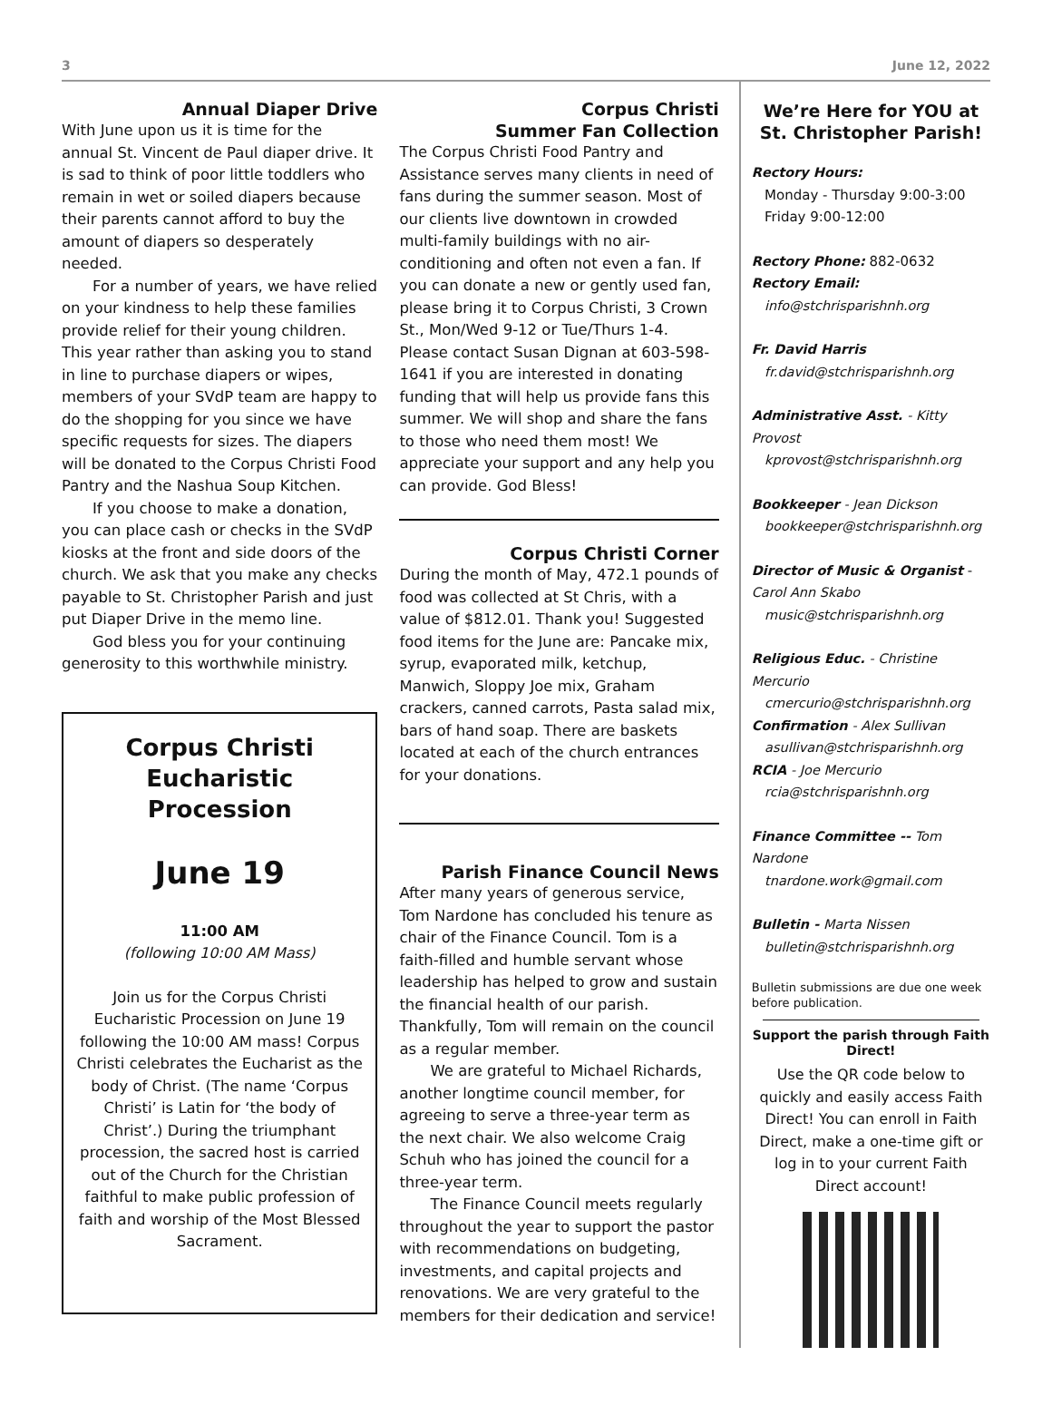3 June 12, 2022
Annual Diaper Drive
With June upon us it is time for the annual St. Vincent de Paul diaper drive. It is sad to think of poor little toddlers who remain in wet or soiled diapers because their parents cannot afford to buy the amount of diapers so desperately needed.
For a number of years, we have relied on your kindness to help these families provide relief for their young children. This year rather than asking you to stand in line to purchase diapers or wipes, members of your SVdP team are happy to do the shopping for you since we have specific requests for sizes. The diapers will be donated to the Corpus Christi Food Pantry and the Nashua Soup Kitchen.
If you choose to make a donation, you can place cash or checks in the SVdP kiosks at the front and side doors of the church. We ask that you make any checks payable to St. Christopher Parish and just put Diaper Drive in the memo line.
God bless you for your continuing generosity to this worthwhile ministry.
Corpus Christi
Eucharistic Procession
June 19
11:00 AM
(following 10:00 AM Mass)
Join us for the Corpus Christi Eucharistic Procession on June 19 following the 10:00 AM mass! Corpus Christi celebrates the Eucharist as the body of Christ. (The name ‘Corpus Christi’ is Latin for ‘the body of Christ’.) During the triumphant procession, the sacred host is carried out of the Church for the Christian faithful to make public profession of faith and worship of the Most Blessed Sacrament.
Corpus Christi
Summer Fan Collection
The Corpus Christi Food Pantry and Assistance serves many clients in need of fans during the summer season. Most of our clients live downtown in crowded multi-family buildings with no air-conditioning and often not even a fan. If you can donate a new or gently used fan, please bring it to Corpus Christi, 3 Crown St., Mon/Wed 9-12 or Tue/Thurs 1-4. Please contact Susan Dignan at 603-598-1641 if you are interested in donating funding that will help us provide fans this summer. We will shop and share the fans to those who need them most! We appreciate your support and any help you can provide. God Bless!
Corpus Christi Corner
During the month of May, 472.1 pounds of food was collected at St Chris, with a value of $812.01. Thank you! Suggested food items for the June are: Pancake mix, syrup, evaporated milk, ketchup, Manwich, Sloppy Joe mix, Graham crackers, canned carrots, Pasta salad mix, bars of hand soap. There are baskets located at each of the church entrances for your donations.
Parish Finance Council News
After many years of generous service, Tom Nardone has concluded his tenure as chair of the Finance Council. Tom is a faith-filled and humble servant whose leadership has helped to grow and sustain the financial health of our parish. Thankfully, Tom will remain on the council as a regular member.
We are grateful to Michael Richards, another longtime council member, for agreeing to serve a three-year term as the next chair. We also welcome Craig Schuh who has joined the council for a three-year term.
The Finance Council meets regularly throughout the year to support the pastor with recommendations on budgeting, investments, and capital projects and renovations. We are very grateful to the members for their dedication and service!
We’re Here for YOU at St. Christopher Parish!
Rectory Hours:
Monday - Thursday 9:00-3:00
Friday 9:00-12:00
Rectory Phone: 882-0632
Rectory Email:
info@stchrisparishnh.org
Fr. David Harris
fr.david@stchrisparishnh.org
Administrative Asst. - Kitty Provost
kprovost@stchrisparishnh.org
Bookkeeper - Jean Dickson
bookkeeper@stchrisparishnh.org
Director of Music & Organist -
Carol Ann Skabo
music@stchrisparishnh.org
Religious Educ. - Christine Mercurio
cmercurio@stchrisparishnh.org
Confirmation - Alex Sullivan
asullivan@stchrisparishnh.org
RCIA - Joe Mercurio
rcia@stchrisparishnh.org
Finance Committee -- Tom Nardone
tnardone.work@gmail.com
Bulletin - Marta Nissen
bulletin@stchrisparishnh.org
Bulletin submissions are due one week before publication.
Support the parish through Faith Direct!
Use the QR code below to quickly and easily access Faith Direct! You can enroll in Faith Direct, make a one-time gift or log in to your current Faith Direct account!